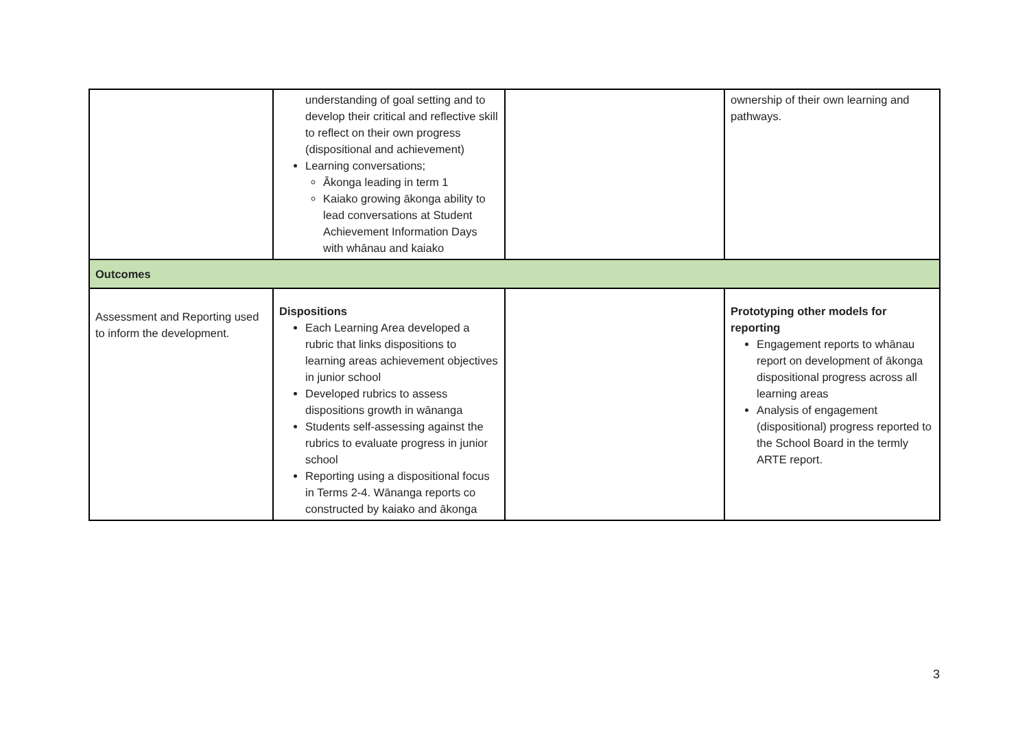| | understanding of goal setting and to develop their critical and reflective skill to reflect on their own progress (dispositional and achievement) Learning conversations; Ākonga leading in term 1 Kaiako growing ākonga ability to lead conversations at Student Achievement Information Days with whānau and kaiako | | ownership of their own learning and pathways. |
| Outcomes | | | |
| Assessment and Reporting used to inform the development. | Dispositions Each Learning Area developed a rubric that links dispositions to learning areas achievement objectives in junior school Developed rubrics to assess dispositions growth in wānanga Students self-assessing against the rubrics to evaluate progress in junior school Reporting using a dispositional focus in Terms 2-4. Wānanga reports co constructed by kaiako and ākonga | | Prototyping other models for reporting Engagement reports to whānau report on development of ākonga dispositional progress across all learning areas Analysis of engagement (dispositional) progress reported to the School Board in the termly ARTE report. |
3